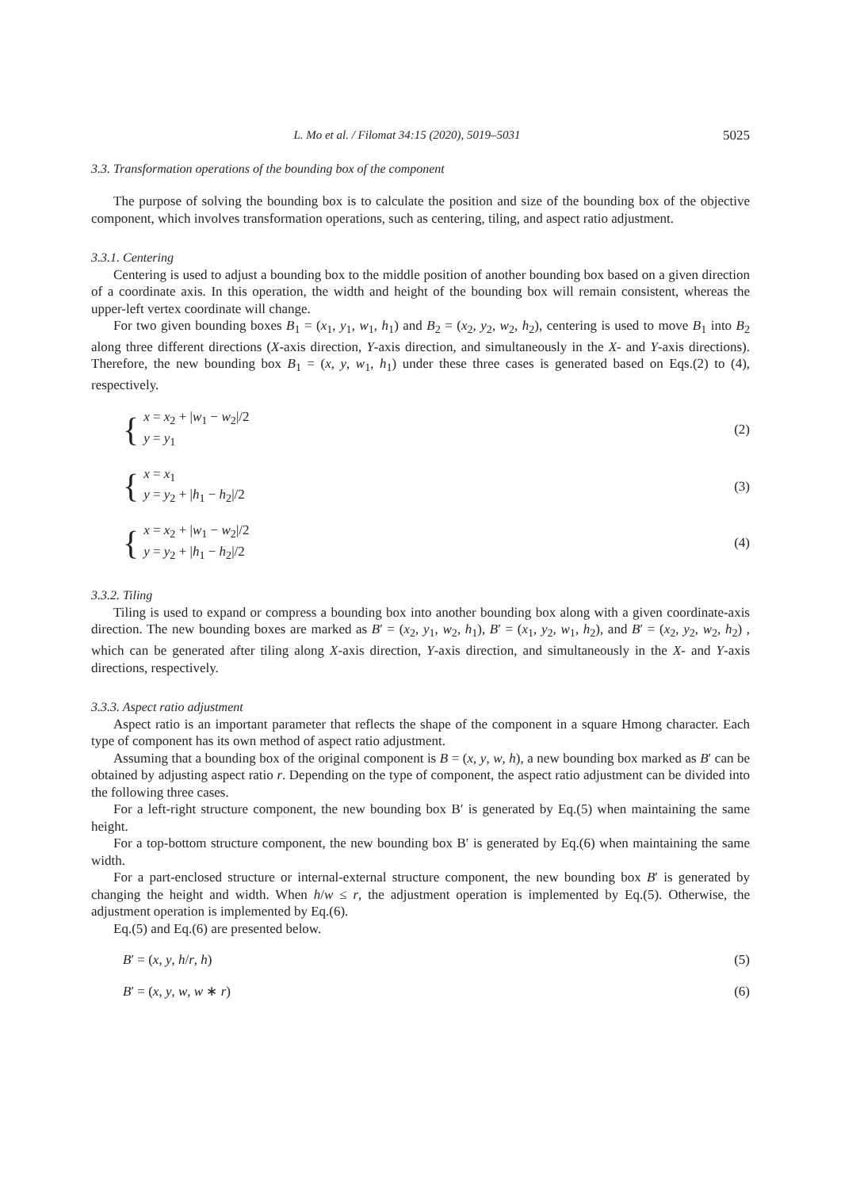L. Mo et al. / Filomat 34:15 (2020), 5019–5031 5025
3.3. Transformation operations of the bounding box of the component
The purpose of solving the bounding box is to calculate the position and size of the bounding box of the objective component, which involves transformation operations, such as centering, tiling, and aspect ratio adjustment.
3.3.1. Centering
Centering is used to adjust a bounding box to the middle position of another bounding box based on a given direction of a coordinate axis. In this operation, the width and height of the bounding box will remain consistent, whereas the upper-left vertex coordinate will change.
For two given bounding boxes B<sub>1</sub> = (x<sub>1</sub>, y<sub>1</sub>, w<sub>1</sub>, h<sub>1</sub>) and B<sub>2</sub> = (x<sub>2</sub>, y<sub>2</sub>, w<sub>2</sub>, h<sub>2</sub>), centering is used to move B<sub>1</sub> into B<sub>2</sub> along three different directions (X-axis direction, Y-axis direction, and simultaneously in the X- and Y-axis directions). Therefore, the new bounding box B<sub>1</sub> = (x, y, w<sub>1</sub>, h<sub>1</sub>) under these three cases is generated based on Eqs.(2) to (4), respectively.
{
x = x<sub>2</sub> + |w<sub>1</sub> − w<sub>2</sub>|/2
y = y<sub>1</sub>
(2)
{
x = x<sub>1</sub>
y = y<sub>2</sub> + |h<sub>1</sub> − h<sub>2</sub>|/2
(3)
{
x = x<sub>2</sub> + |w<sub>1</sub> − w<sub>2</sub>|/2
y = y<sub>2</sub> + |h<sub>1</sub> − h<sub>2</sub>|/2
(4)
3.3.2. Tiling
Tiling is used to expand or compress a bounding box into another bounding box along with a given coordinate-axis direction. The new bounding boxes are marked as B′ = (x<sub>2</sub>, y<sub>1</sub>, w<sub>2</sub>, h<sub>1</sub>), B′ = (x<sub>1</sub>, y<sub>2</sub>, w<sub>1</sub>, h<sub>2</sub>), and B′ = (x<sub>2</sub>, y<sub>2</sub>, w<sub>2</sub>, h<sub>2</sub>) , which can be generated after tiling along X-axis direction, Y-axis direction, and simultaneously in the X- and Y-axis directions, respectively.
3.3.3. Aspect ratio adjustment
Aspect ratio is an important parameter that reflects the shape of the component in a square Hmong character. Each type of component has its own method of aspect ratio adjustment.
Assuming that a bounding box of the original component is B = (x, y, w, h), a new bounding box marked as B′ can be obtained by adjusting aspect ratio r. Depending on the type of component, the aspect ratio adjustment can be divided into the following three cases.
For a left-right structure component, the new bounding box B′ is generated by Eq.(5) when maintaining the same height.
For a top-bottom structure component, the new bounding box B′ is generated by Eq.(6) when maintaining the same width.
For a part-enclosed structure or internal-external structure component, the new bounding box B′ is generated by changing the height and width. When h/w ≤ r, the adjustment operation is implemented by Eq.(5). Otherwise, the adjustment operation is implemented by Eq.(6).
Eq.(5) and Eq.(6) are presented below.
B′ = (x, y, h/r, h) (5)
B′ = (x, y, w, w ∗ r) (6)